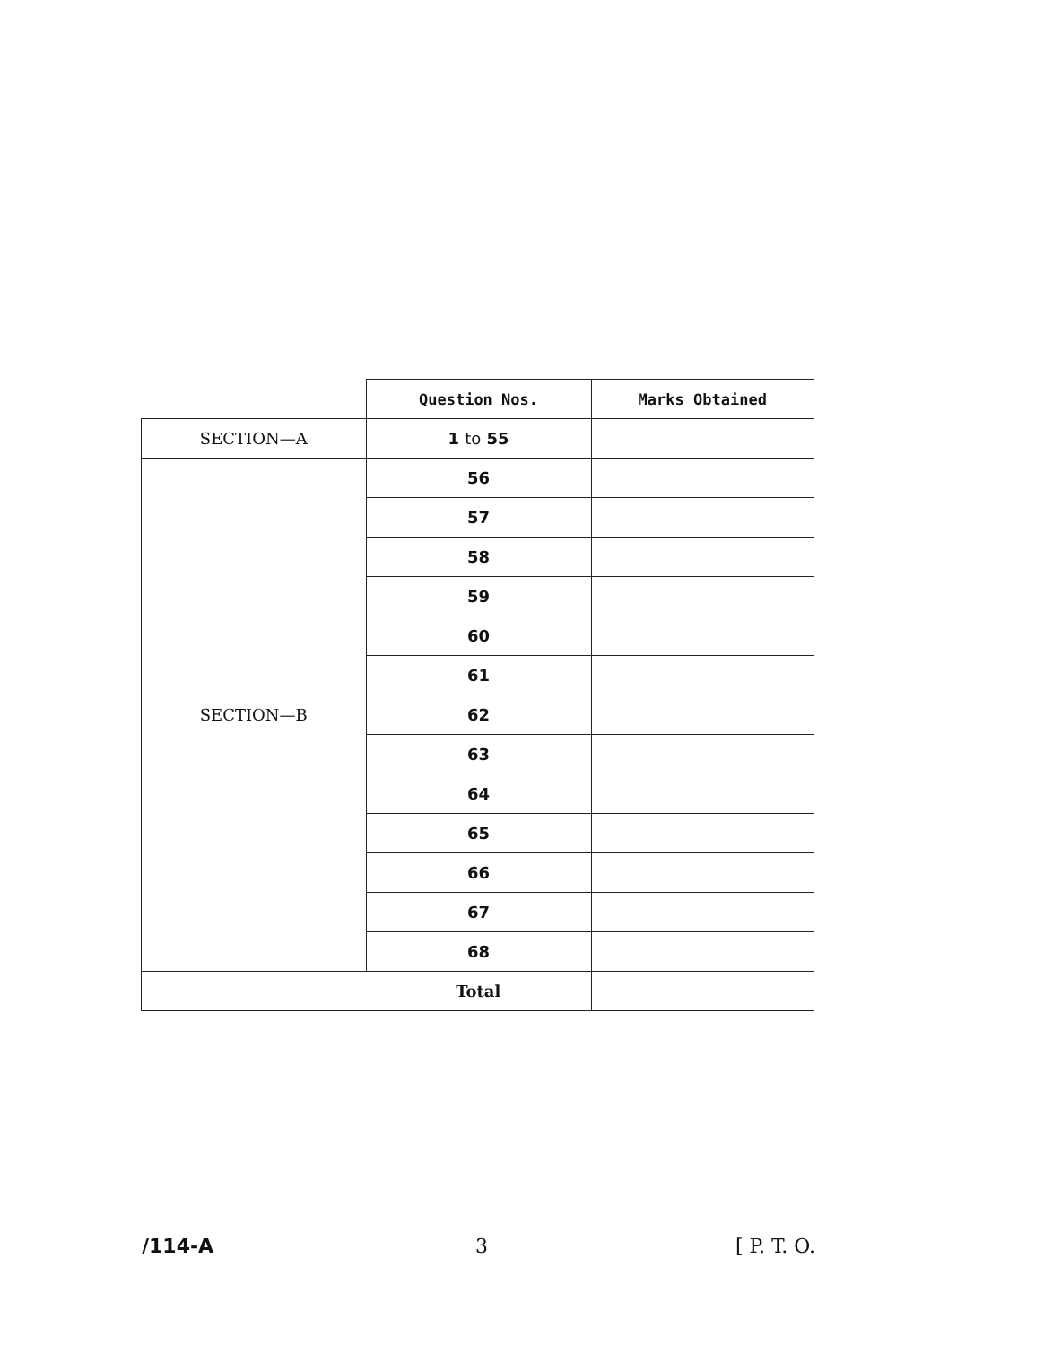| | Question Nos. | Marks Obtained |
| --- | --- | --- |
| SECTION—A | 1 to 55 | |
| SECTION—B | 56 | |
| | 57 | |
| | 58 | |
| | 59 | |
| | 60 | |
| | 61 | |
| | 62 | |
| | 63 | |
| | 64 | |
| | 65 | |
| | 66 | |
| | 67 | |
| | 68 | |
| Total | | |
/114-A 3 [ P. T. O.